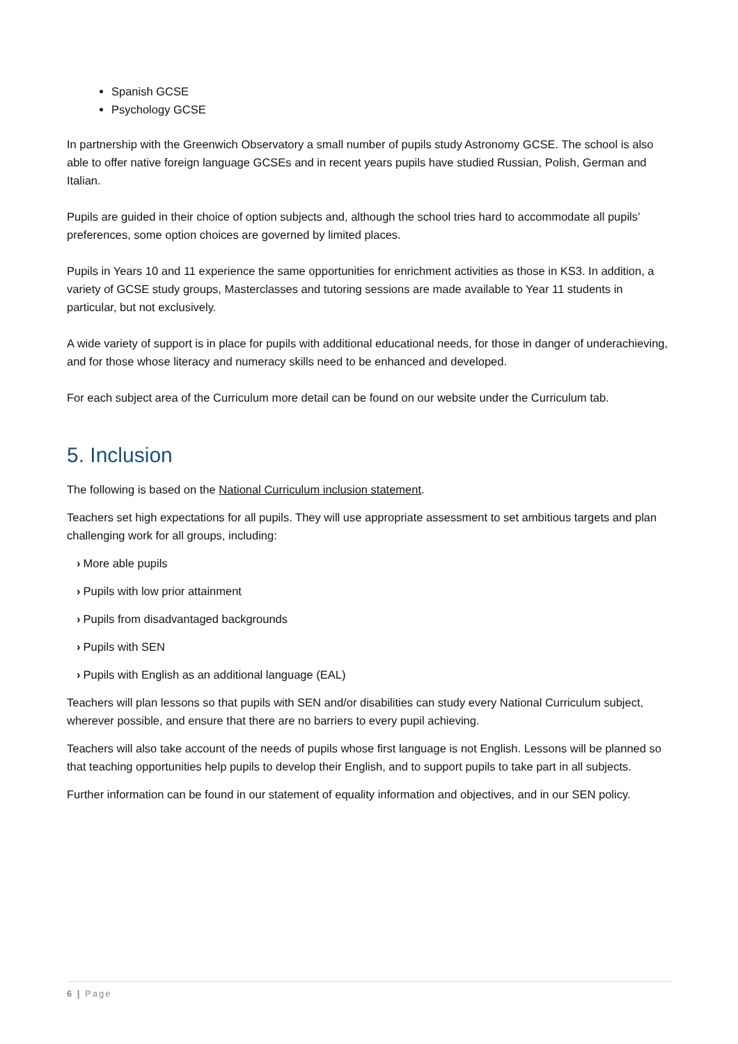Spanish GCSE
Psychology GCSE
In partnership with the Greenwich Observatory a small number of pupils study Astronomy GCSE. The school is also able to offer native foreign language GCSEs and in recent years pupils have studied Russian, Polish, German and Italian.
Pupils are guided in their choice of option subjects and, although the school tries hard to accommodate all pupils’ preferences, some option choices are governed by limited places.
Pupils in Years 10 and 11 experience the same opportunities for enrichment activities as those in KS3. In addition, a variety of GCSE study groups, Masterclasses and tutoring sessions are made available to Year 11 students in particular, but not exclusively.
A wide variety of support is in place for pupils with additional educational needs, for those in danger of underachieving, and for those whose literacy and numeracy skills need to be enhanced and developed.
For each subject area of the Curriculum more detail can be found on our website under the Curriculum tab.
5. Inclusion
The following is based on the National Curriculum inclusion statement.
Teachers set high expectations for all pupils. They will use appropriate assessment to set ambitious targets and plan challenging work for all groups, including:
› More able pupils
› Pupils with low prior attainment
› Pupils from disadvantaged backgrounds
› Pupils with SEN
› Pupils with English as an additional language (EAL)
Teachers will plan lessons so that pupils with SEN and/or disabilities can study every National Curriculum subject, wherever possible, and ensure that there are no barriers to every pupil achieving.
Teachers will also take account of the needs of pupils whose first language is not English. Lessons will be planned so that teaching opportunities help pupils to develop their English, and to support pupils to take part in all subjects.
Further information can be found in our statement of equality information and objectives, and in our SEN policy.
6 | Page